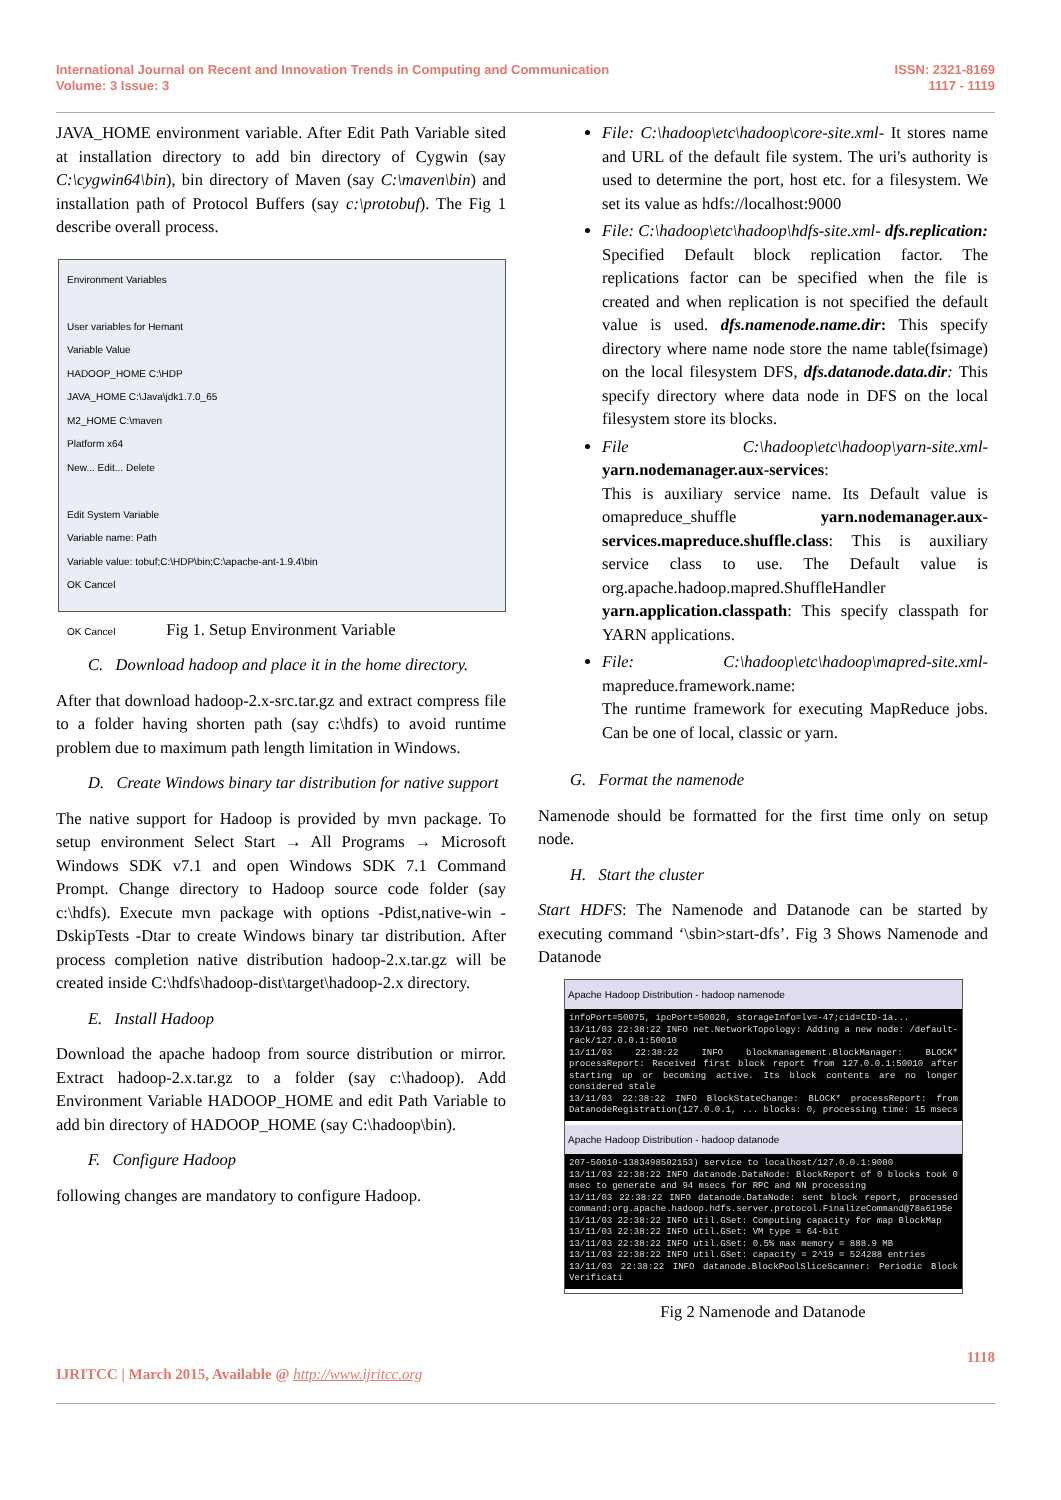International Journal on Recent and Innovation Trends in Computing and Communication
Volume: 3 Issue: 3
ISSN: 2321-8169
1117 - 1119
JAVA_HOME environment variable. After Edit Path Variable sited at installation directory to add bin directory of Cygwin (say C:\cygwin64\bin), bin directory of Maven (say C:\maven\bin) and installation path of Protocol Buffers (say c:\protobuf). The Fig 1 describe overall process.
Environment Variables
User variables for Hemant
Variable Value
HADOOP_HOME C:\HDP
JAVA_HOME C:\Java\jdk1.7.0_65
M2_HOME C:\maven
Platform x64
New... Edit... Delete
Edit System Variable
Variable name: Path
Variable value: tobuf;C:\HDP\bin;C:\apache-ant-1.9.4\bin
OK Cancel
OK Cancel
Fig 1. Setup Environment Variable
C. Download hadoop and place it in the home directory.
After that download hadoop-2.x-src.tar.gz and extract compress file to a folder having shorten path (say c:\hdfs) to avoid runtime problem due to maximum path length limitation in Windows.
D. Create Windows binary tar distribution for native support
The native support for Hadoop is provided by mvn package. To setup environment Select Start → All Programs → Microsoft Windows SDK v7.1 and open Windows SDK 7.1 Command Prompt. Change directory to Hadoop source code folder (say c:\hdfs). Execute mvn package with options -Pdist,native-win -DskipTests -Dtar to create Windows binary tar distribution. After process completion native distribution hadoop-2.x.tar.gz will be created inside C:\hdfs\hadoop-dist\target\hadoop-2.x directory.
E. Install Hadoop
Download the apache hadoop from source distribution or mirror. Extract hadoop-2.x.tar.gz to a folder (say c:\hadoop). Add Environment Variable HADOOP_HOME and edit Path Variable to add bin directory of HADOOP_HOME (say C:\hadoop\bin).
F. Configure Hadoop
following changes are mandatory to configure Hadoop.
File: C:\hadoop\etc\hadoop\core-site.xml- It stores name and URL of the default file system. The uri's authority is used to determine the port, host etc. for a filesystem. We set its value as hdfs://localhost:9000
File: C:\hadoop\etc\hadoop\hdfs-site.xml- dfs.replication: Specified Default block replication factor. The replications factor can be specified when the file is created and when replication is not specified the default value is used. dfs.namenode.name.dir: This specify directory where name node store the name table(fsimage) on the local filesystem DFS, dfs.datanode.data.dir: This specify directory where data node in DFS on the local filesystem store its blocks.
File C:\hadoop\etc\hadoop\yarn-site.xml- yarn.nodemanager.aux-services:
This is auxiliary service name. Its Default value is omapreduce_shuffle yarn.nodemanager.aux-services.mapreduce.shuffle.class: This is auxiliary service class to use. The Default value is org.apache.hadoop.mapred.ShuffleHandler
yarn.application.classpath: This specify classpath for YARN applications.
File: C:\hadoop\etc\hadoop\mapred-site.xml- mapreduce.framework.name:
The runtime framework for executing MapReduce jobs. Can be one of local, classic or yarn.
G. Format the namenode
Namenode should be formatted for the first time only on setup node.
H. Start the cluster
Start HDFS: The Namenode and Datanode can be started by executing command ‘\sbin>start-dfs’. Fig 3 Shows Namenode and Datanode
Apache Hadoop Distribution - hadoop namenode
infoPort=50075, ipcPort=50020, storageInfo=lv=-47;cid=CID-1a... 13/11/03 22:38:22 INFO net.NetworkTopology: Adding a new node: /default-rack/127.0.0.1:50010 13/11/03 22:38:22 INFO blockmanagement.BlockManager: BLOCK* processReport: Received first block report from 127.0.0.1:50010 after starting up or becoming active. Its block contents are no longer considered stale 13/11/03 22:38:22 INFO BlockStateChange: BLOCK* processReport: from DatanodeRegistration(127.0.0.1, ... blocks: 0, processing time: 15 msecs
Apache Hadoop Distribution - hadoop datanode
207-50010-1383498502153) service to localhost/127.0.0.1:9000 13/11/03 22:38:22 INFO datanode.DataNode: BlockReport of 0 blocks took 0 msec to generate and 94 msecs for RPC and NN processing 13/11/03 22:38:22 INFO datanode.DataNode: sent block report, processed command:org.apache.hadoop.hdfs.server.protocol.FinalizeCommand@78a6195e 13/11/03 22:38:22 INFO util.GSet: Computing capacity for map BlockMap 13/11/03 22:38:22 INFO util.GSet: VM type = 64-bit 13/11/03 22:38:22 INFO util.GSet: 0.5% max memory = 888.9 MB 13/11/03 22:38:22 INFO util.GSet: capacity = 2^19 = 524288 entries 13/11/03 22:38:22 INFO datanode.BlockPoolSliceScanner: Periodic Block Verificati
Fig 2 Namenode and Datanode
1118
IJRITCC | March 2015, Available @ http://www.ijritcc.org